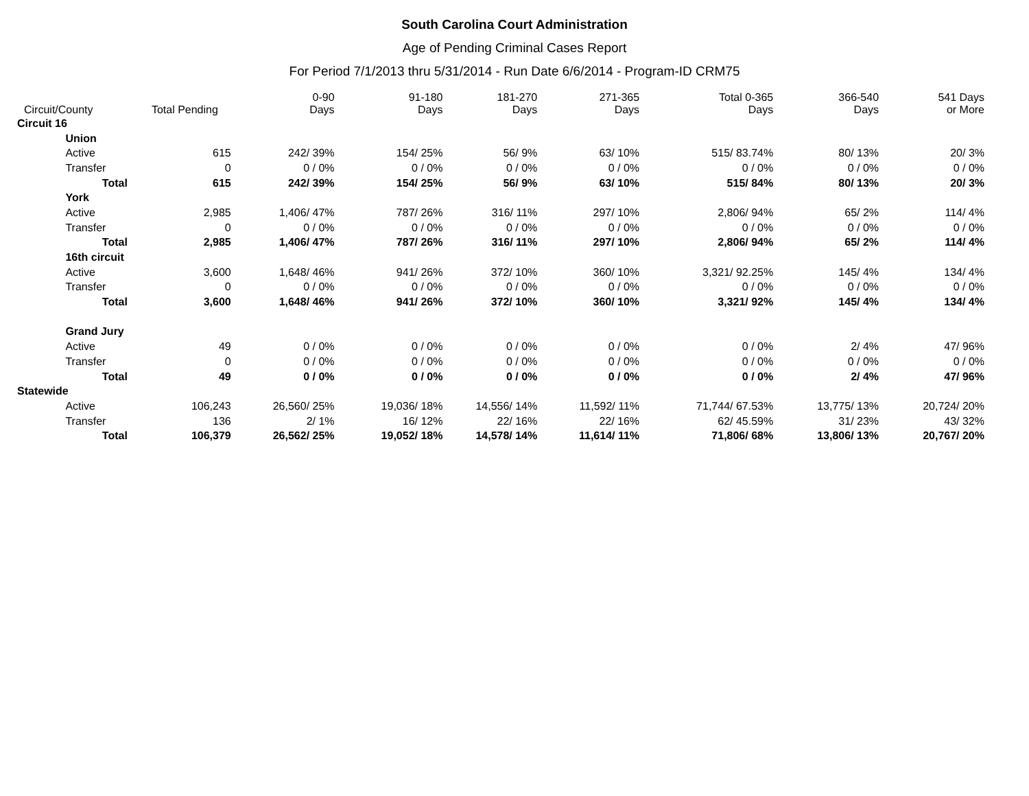South Carolina Court Administration
Age of Pending Criminal Cases Report
For Period 7/1/2013 thru 5/31/2014 - Run Date 6/6/2014 - Program-ID CRM75
| Circuit/County | | Total Pending | 0-90 Days | 91-180 Days | 181-270 Days | 271-365 Days | Total 0-365 Days | 366-540 Days | 541 Days or More |
| --- | --- | --- | --- | --- | --- | --- | --- | --- | --- |
| Circuit 16 | | | | | | | | | |
| | Union | | | | | | | | |
| | Active | 615 | 242/ 39% | 154/ 25% | 56/ 9% | 63/ 10% | 515/ 83.74% | 80/ 13% | 20/ 3% |
| | Transfer | 0 | 0 / 0% | 0 / 0% | 0 / 0% | 0 / 0% | 0 / 0% | 0 / 0% | 0 / 0% |
| | Total | 615 | 242/ 39% | 154/ 25% | 56/ 9% | 63/ 10% | 515/ 84% | 80/ 13% | 20/ 3% |
| | York | | | | | | | | |
| | Active | 2,985 | 1,406/ 47% | 787/ 26% | 316/ 11% | 297/ 10% | 2,806/ 94% | 65/ 2% | 114/ 4% |
| | Transfer | 0 | 0 / 0% | 0 / 0% | 0 / 0% | 0 / 0% | 0 / 0% | 0 / 0% | 0 / 0% |
| | Total | 2,985 | 1,406/ 47% | 787/ 26% | 316/ 11% | 297/ 10% | 2,806/ 94% | 65/ 2% | 114/ 4% |
| | 16th circuit | | | | | | | | |
| | Active | 3,600 | 1,648/ 46% | 941/ 26% | 372/ 10% | 360/ 10% | 3,321/ 92.25% | 145/ 4% | 134/ 4% |
| | Transfer | 0 | 0 / 0% | 0 / 0% | 0 / 0% | 0 / 0% | 0 / 0% | 0 / 0% | 0 / 0% |
| | Total | 3,600 | 1,648/ 46% | 941/ 26% | 372/ 10% | 360/ 10% | 3,321/ 92% | 145/ 4% | 134/ 4% |
| | Grand Jury | | | | | | | | |
| | Active | 49 | 0 / 0% | 0 / 0% | 0 / 0% | 0 / 0% | 0 / 0% | 2/ 4% | 47/ 96% |
| | Transfer | 0 | 0 / 0% | 0 / 0% | 0 / 0% | 0 / 0% | 0 / 0% | 0 / 0% | 0 / 0% |
| | Total | 49 | 0 / 0% | 0 / 0% | 0 / 0% | 0 / 0% | 0 / 0% | 2/ 4% | 47/ 96% |
| Statewide | | | | | | | | | |
| | Active | 106,243 | 26,560/ 25% | 19,036/ 18% | 14,556/ 14% | 11,592/ 11% | 71,744/ 67.53% | 13,775/ 13% | 20,724/ 20% |
| | Transfer | 136 | 2/ 1% | 16/ 12% | 22/ 16% | 22/ 16% | 62/ 45.59% | 31/ 23% | 43/ 32% |
| | Total | 106,379 | 26,562/ 25% | 19,052/ 18% | 14,578/ 14% | 11,614/ 11% | 71,806/ 68% | 13,806/ 13% | 20,767/ 20% |